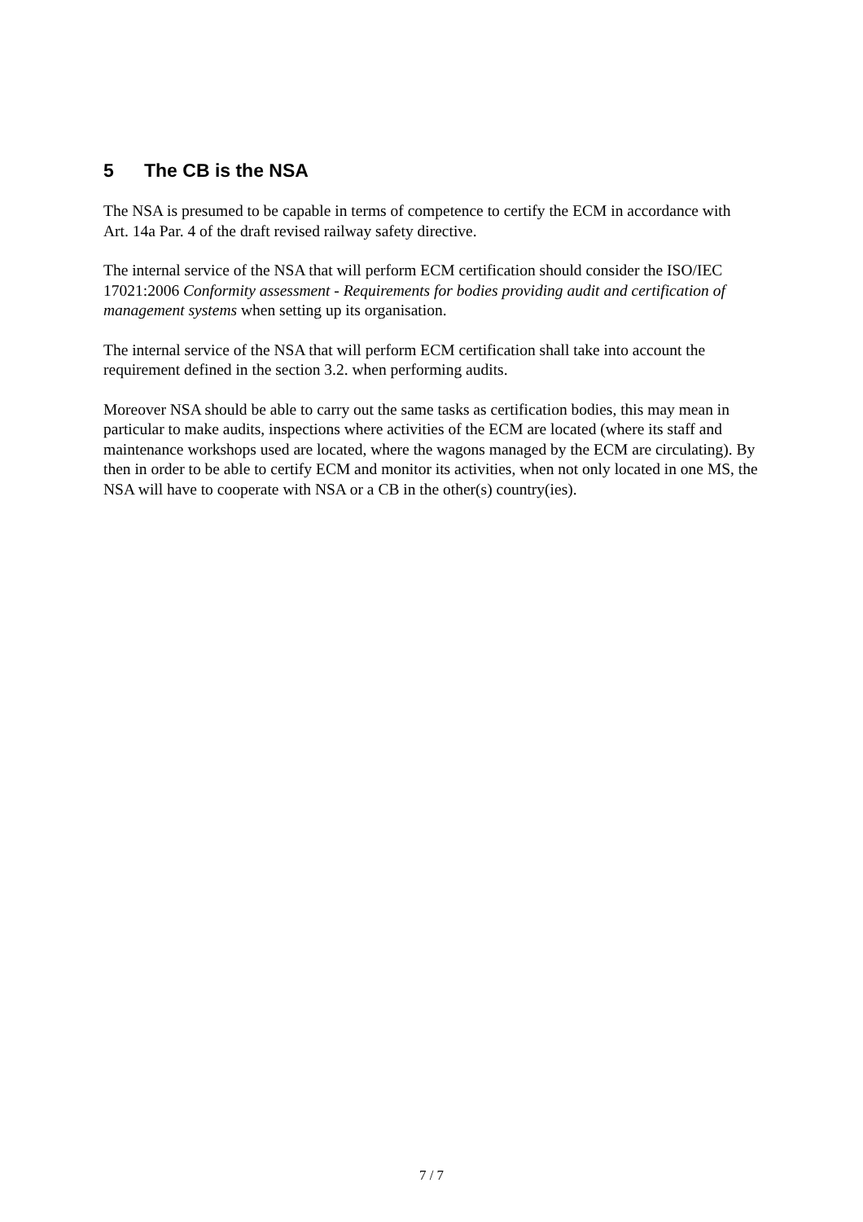5 The CB is the NSA
The NSA is presumed to be capable in terms of competence to certify the ECM in accordance with Art. 14a Par. 4 of the draft revised railway safety directive.
The internal service of the NSA that will perform ECM certification should consider the ISO/IEC 17021:2006 Conformity assessment - Requirements for bodies providing audit and certification of management systems when setting up its organisation.
The internal service of the NSA that will perform ECM certification shall take into account the requirement defined in the section 3.2. when performing audits.
Moreover NSA should be able to carry out the same tasks as certification bodies, this may mean in particular to make audits, inspections where activities of the ECM are located (where its staff and maintenance workshops used are located, where the wagons managed by the ECM are circulating). By then in order to be able to certify ECM and monitor its activities, when not only located in one MS, the NSA will have to cooperate with NSA or a CB in the other(s) country(ies).
7 / 7